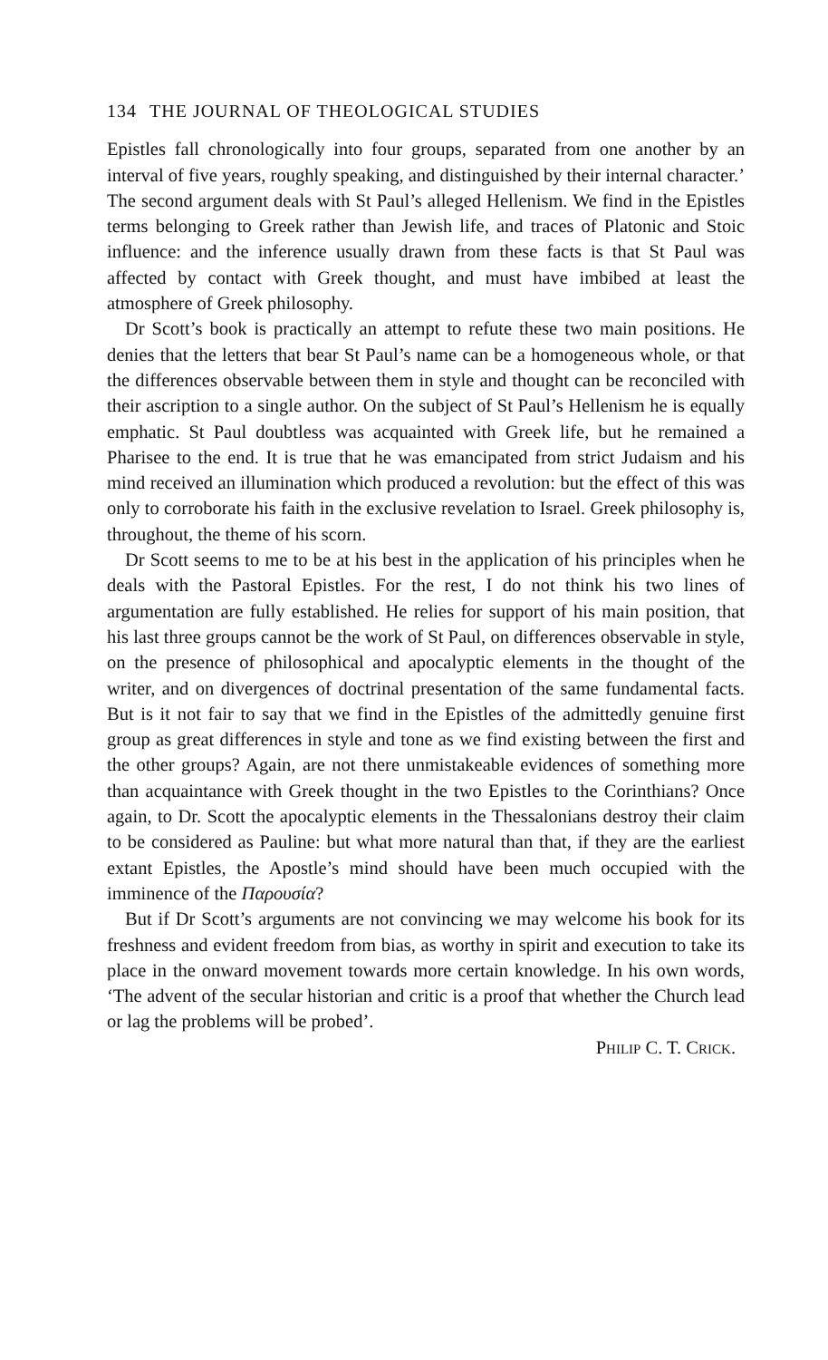134 THE JOURNAL OF THEOLOGICAL STUDIES
Epistles fall chronologically into four groups, separated from one another by an interval of five years, roughly speaking, and distinguished by their internal character.’ The second argument deals with St Paul’s alleged Hellenism. We find in the Epistles terms belonging to Greek rather than Jewish life, and traces of Platonic and Stoic influence: and the inference usually drawn from these facts is that St Paul was affected by contact with Greek thought, and must have imbibed at least the atmosphere of Greek philosophy.
Dr Scott’s book is practically an attempt to refute these two main positions. He denies that the letters that bear St Paul’s name can be a homogeneous whole, or that the differences observable between them in style and thought can be reconciled with their ascription to a single author. On the subject of St Paul’s Hellenism he is equally emphatic. St Paul doubtless was acquainted with Greek life, but he remained a Pharisee to the end. It is true that he was emancipated from strict Judaism and his mind received an illumination which produced a revolution: but the effect of this was only to corroborate his faith in the exclusive revelation to Israel. Greek philosophy is, throughout, the theme of his scorn.
Dr Scott seems to me to be at his best in the application of his principles when he deals with the Pastoral Epistles. For the rest, I do not think his two lines of argumentation are fully established. He relies for support of his main position, that his last three groups cannot be the work of St Paul, on differences observable in style, on the presence of philosophical and apocalyptic elements in the thought of the writer, and on divergences of doctrinal presentation of the same fundamental facts. But is it not fair to say that we find in the Epistles of the admittedly genuine first group as great differences in style and tone as we find existing between the first and the other groups? Again, are not there unmistakeable evidences of something more than acquaintance with Greek thought in the two Epistles to the Corinthians? Once again, to Dr. Scott the apocalyptic elements in the Thessalonians destroy their claim to be considered as Pauline: but what more natural than that, if they are the earliest extant Epistles, the Apostle’s mind should have been much occupied with the imminence of the Παρουσία?
But if Dr Scott’s arguments are not convincing we may welcome his book for its freshness and evident freedom from bias, as worthy in spirit and execution to take its place in the onward movement towards more certain knowledge. In his own words, ‘The advent of the secular historian and critic is a proof that whether the Church lead or lag the problems will be probed’.
PHILIP C. T. CRICK.